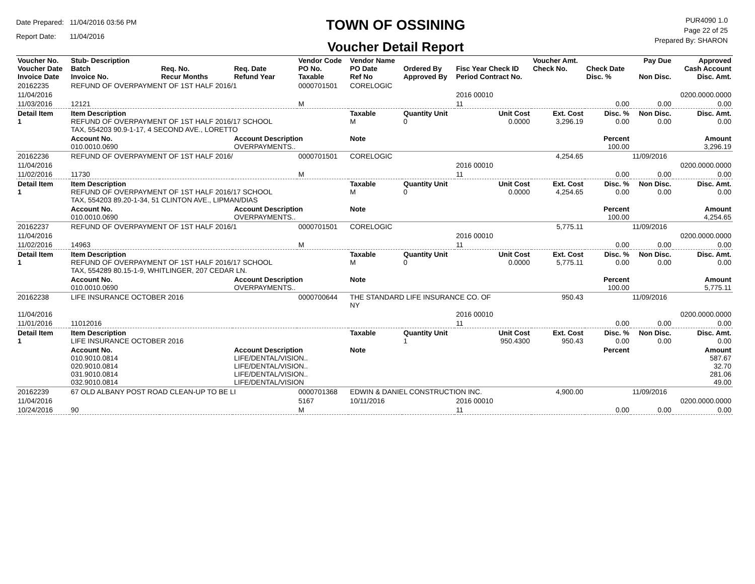Date Prepared: 11/04/2016 03:56 PM
Report Date: 11/04/2016
TOWN OF OSSINING
Voucher Detail Report
PUR4090 1.0
Page 22 of 25
Prepared By: SHARON
| Voucher No. Voucher Date Invoice Date | Stub- Description Batch Invoice No. | Req. No. Recur Months | Req. Date Refund Year | Vendor Code PO No. Taxable | Vendor Name PO Date Ref No | Ordered By Approved By | Fisc Year Check ID Period Contract No. | Voucher Amt. Check No. | Check Date Disc. % | Pay Due Non Disc. | Approved Cash Account Disc. Amt. |
| --- | --- | --- | --- | --- | --- | --- | --- | --- | --- | --- | --- |
| 20162235 | REFUND OF OVERPAYMENT OF 1ST HALF 2016/1 | | | 0000701501 | CORELOGIC | | | | | | |
| 11/04/2016 | | | | | | | 2016 00010 | | | | 0200.0000.0000 |
| 11/03/2016 | 12121 | | | M | | | 11 | | 0.00 | 0.00 | 0.00 |
| Detail Item 1 | Item Description REFUND OF OVERPAYMENT OF 1ST HALF 2016/17 SCHOOL TAX, 554203 90.9-1-17, 4 SECOND AVE., LORETTO | | | | Taxable M | Quantity Unit 0 | Unit Cost 0.0000 | Ext. Cost 3,296.19 | Disc. % 0.00 | Non Disc. 0.00 | Disc. Amt. 0.00 |
| | Account No. 010.0010.0690 | | Account Description OVERPAYMENTS.. | | Note | | | | Percent 100.00 | | Amount 3,296.19 |
| 20162236 | REFUND OF OVERPAYMENT OF 1ST HALF 2016/ | | | 0000701501 | CORELOGIC | | | 4,254.65 | | 11/09/2016 | |
| 11/04/2016 | | | | | | | 2016 00010 | | | | 0200.0000.0000 |
| 11/02/2016 | 11730 | | | M | | | 11 | | 0.00 | 0.00 | 0.00 |
| Detail Item 1 | Item Description REFUND OF OVERPAYMENT OF 1ST HALF 2016/17 SCHOOL TAX, 554203 89.20-1-34, 51 CLINTON AVE., LIPMAN/DIAS | | | | Taxable M | Quantity Unit 0 | Unit Cost 0.0000 | Ext. Cost 4,254.65 | Disc. % 0.00 | Non Disc. 0.00 | Disc. Amt. 0.00 |
| | Account No. 010.0010.0690 | | Account Description OVERPAYMENTS.. | | Note | | | | Percent 100.00 | | Amount 4,254.65 |
| 20162237 | REFUND OF OVERPAYMENT OF 1ST HALF 2016/1 | | | 0000701501 | CORELOGIC | | | 5,775.11 | | 11/09/2016 | |
| 11/04/2016 | | | | | | | 2016 00010 | | | | 0200.0000.0000 |
| 11/02/2016 | 14963 | | | M | | | 11 | | 0.00 | 0.00 | 0.00 |
| Detail Item 1 | Item Description REFUND OF OVERPAYMENT OF 1ST HALF 2016/17 SCHOOL TAX, 554289 80.15-1-9, WHITLINGER, 207 CEDAR LN. | | | | Taxable M | Quantity Unit 0 | Unit Cost 0.0000 | Ext. Cost 5,775.11 | Disc. % 0.00 | Non Disc. 0.00 | Disc. Amt. 0.00 |
| | Account No. 010.0010.0690 | | Account Description OVERPAYMENTS.. | | Note | | | | Percent 100.00 | | Amount 5,775.11 |
| 20162238 | LIFE INSURANCE OCTOBER 2016 | | | 0000700644 | THE STANDARD LIFE INSURANCE CO. OF NY | | | 950.43 | | 11/09/2016 | |
| 11/04/2016 | | | | | | | 2016 00010 | | | | 0200.0000.0000 |
| 11/01/2016 | 11012016 | | | | | | 11 | | 0.00 | 0.00 | 0.00 |
| Detail Item 1 | Item Description LIFE INSURANCE OCTOBER 2016 | | | | Taxable | Quantity Unit 1 | Unit Cost 950.4300 | Ext. Cost 950.43 | Disc. % 0.00 | Non Disc. 0.00 | Disc. Amt. 0.00 |
| | Account No. 010.9010.0814 020.9010.0814 031.9010.0814 032.9010.0814 | | Account Description LIFE/DENTAL/VISION.. LIFE/DENTAL/VISION.. LIFE/DENTAL/VISION.. LIFE/DENTAL/VISION | | Note | | | | Percent | | Amount 587.67 32.70 281.06 49.00 |
| 20162239 | 67 OLD ALBANY POST ROAD CLEAN-UP TO BE LI | | | 0000701368 | EDWIN & DANIEL CONSTRUCTION INC. | | | 4,900.00 | | 11/09/2016 | |
| 11/04/2016 | | | | 5167 | 10/11/2016 | | 2016 00010 | | | | 0200.0000.0000 |
| 10/24/2016 | 90 | | | M | | | 11 | | 0.00 | 0.00 | 0.00 |